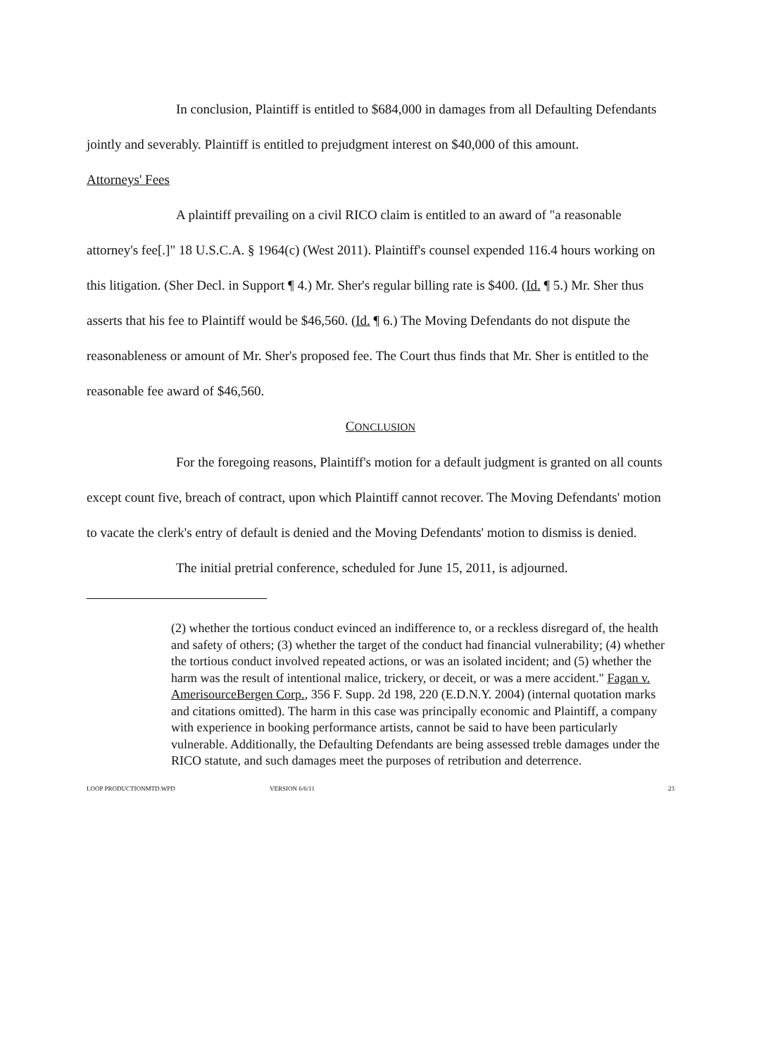In conclusion, Plaintiff is entitled to $684,000 in damages from all Defaulting Defendants jointly and severably. Plaintiff is entitled to prejudgment interest on $40,000 of this amount.
Attorneys' Fees
A plaintiff prevailing on a civil RICO claim is entitled to an award of "a reasonable attorney's fee[.]" 18 U.S.C.A. § 1964(c) (West 2011). Plaintiff's counsel expended 116.4 hours working on this litigation. (Sher Decl. in Support ¶ 4.) Mr. Sher's regular billing rate is $400. (Id. ¶ 5.) Mr. Sher thus asserts that his fee to Plaintiff would be $46,560. (Id. ¶ 6.) The Moving Defendants do not dispute the reasonableness or amount of Mr. Sher's proposed fee. The Court thus finds that Mr. Sher is entitled to the reasonable fee award of $46,560.
CONCLUSION
For the foregoing reasons, Plaintiff's motion for a default judgment is granted on all counts except count five, breach of contract, upon which Plaintiff cannot recover. The Moving Defendants' motion to vacate the clerk's entry of default is denied and the Moving Defendants' motion to dismiss is denied.
The initial pretrial conference, scheduled for June 15, 2011, is adjourned.
(2) whether the tortious conduct evinced an indifference to, or a reckless disregard of, the health and safety of others; (3) whether the target of the conduct had financial vulnerability; (4) whether the tortious conduct involved repeated actions, or was an isolated incident; and (5) whether the harm was the result of intentional malice, trickery, or deceit, or was a mere accident." Fagan v. AmerisourceBergen Corp., 356 F. Supp. 2d 198, 220 (E.D.N.Y. 2004) (internal quotation marks and citations omitted). The harm in this case was principally economic and Plaintiff, a company with experience in booking performance artists, cannot be said to have been particularly vulnerable. Additionally, the Defaulting Defendants are being assessed treble damages under the RICO statute, and such damages meet the purposes of retribution and deterrence.
LOOP PRODUCTIONMTD.WPD VERSION 6/6/11 23